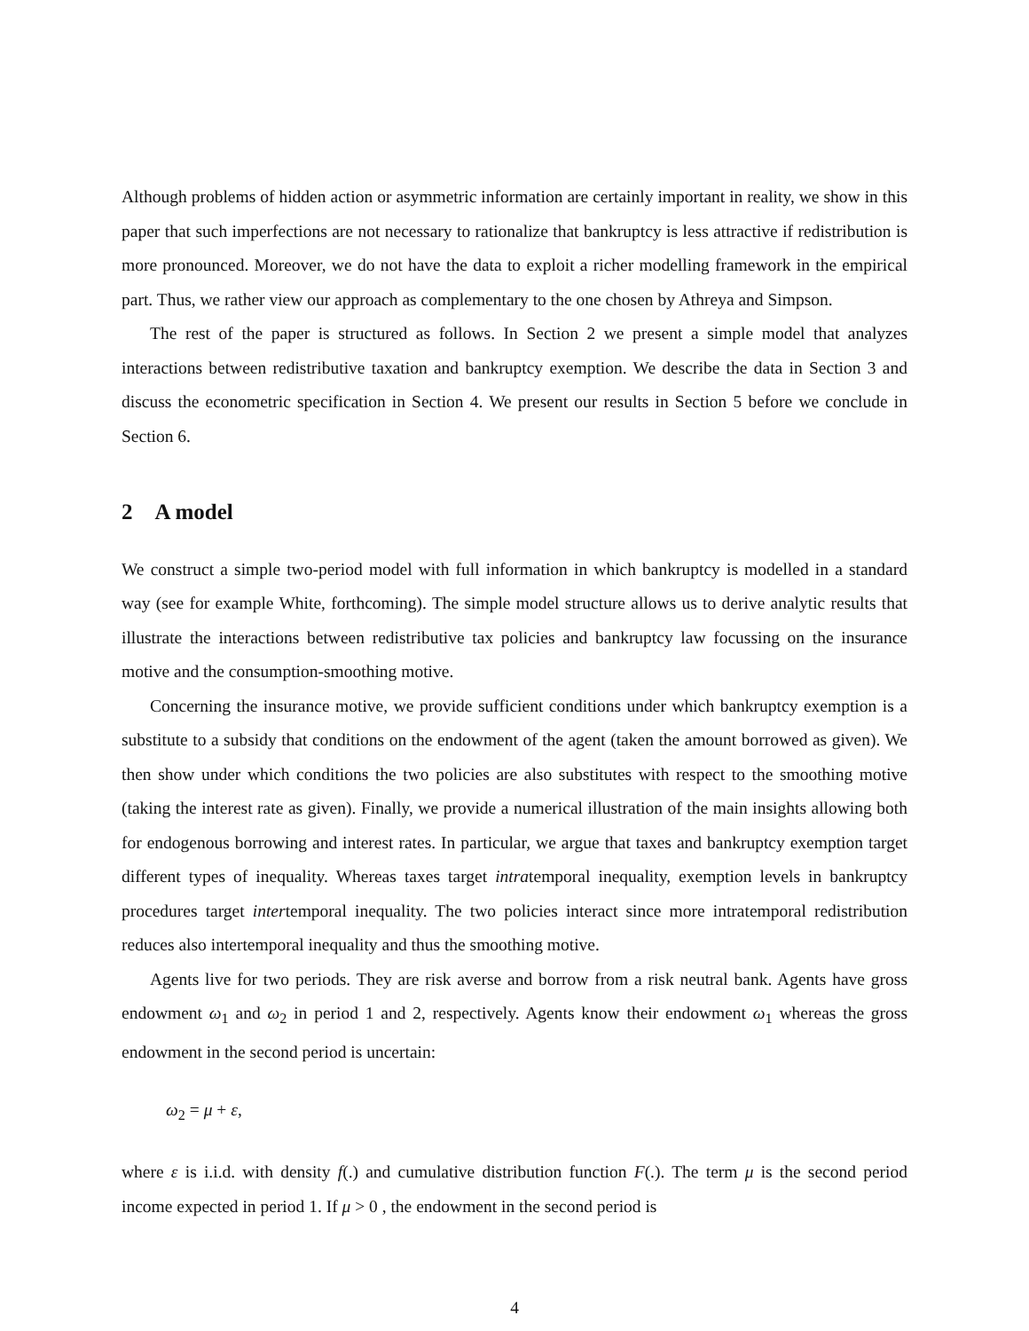Although problems of hidden action or asymmetric information are certainly important in reality, we show in this paper that such imperfections are not necessary to rationalize that bankruptcy is less attractive if redistribution is more pronounced. Moreover, we do not have the data to exploit a richer modelling framework in the empirical part. Thus, we rather view our approach as complementary to the one chosen by Athreya and Simpson.
The rest of the paper is structured as follows. In Section 2 we present a simple model that analyzes interactions between redistributive taxation and bankruptcy exemption. We describe the data in Section 3 and discuss the econometric specification in Section 4. We present our results in Section 5 before we conclude in Section 6.
2 A model
We construct a simple two-period model with full information in which bankruptcy is modelled in a standard way (see for example White, forthcoming). The simple model structure allows us to derive analytic results that illustrate the interactions between redistributive tax policies and bankruptcy law focussing on the insurance motive and the consumption-smoothing motive.
Concerning the insurance motive, we provide sufficient conditions under which bankruptcy exemption is a substitute to a subsidy that conditions on the endowment of the agent (taken the amount borrowed as given). We then show under which conditions the two policies are also substitutes with respect to the smoothing motive (taking the interest rate as given). Finally, we provide a numerical illustration of the main insights allowing both for endogenous borrowing and interest rates. In particular, we argue that taxes and bankruptcy exemption target different types of inequality. Whereas taxes target intratemporal inequality, exemption levels in bankruptcy procedures target intertemporal inequality. The two policies interact since more intratemporal redistribution reduces also intertemporal inequality and thus the smoothing motive.
Agents live for two periods. They are risk averse and borrow from a risk neutral bank. Agents have gross endowment ω<sub>1</sub> and ω<sub>2</sub> in period 1 and 2, respectively. Agents know their endowment ω<sub>1</sub> whereas the gross endowment in the second period is uncertain:
ω<sub>2</sub> = μ + ε,
where ε is i.i.d. with density f(.) and cumulative distribution function F(.). The term μ is the second period income expected in period 1. If μ > 0 , the endowment in the second period is
4